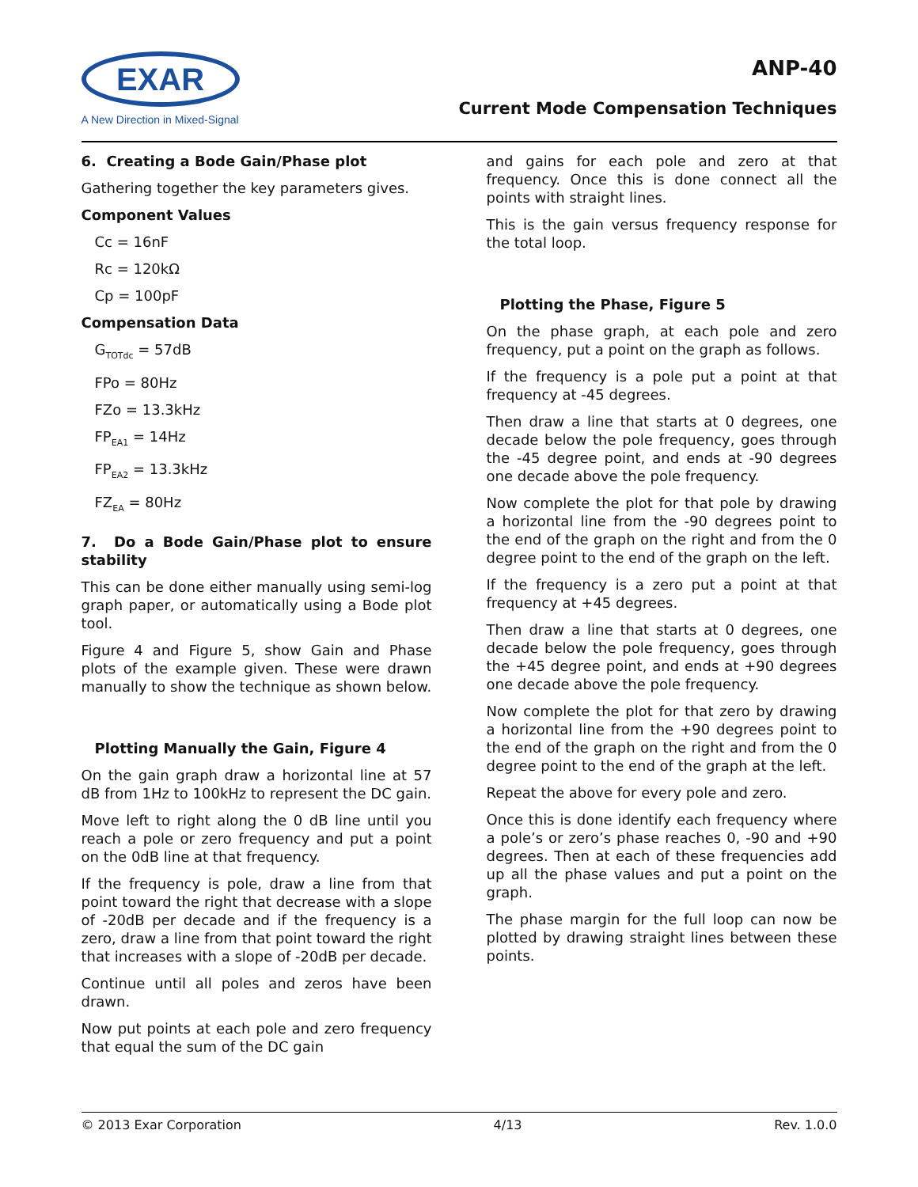EXAR
A New Direction in Mixed-Signal
ANP-40
Current Mode Compensation Techniques
6. Creating a Bode Gain/Phase plot
Gathering together the key parameters gives.
Component Values
Cc = 16nF
Rc = 120kΩ
Cp = 100pF
Compensation Data
G<sub>TOTdc</sub> = 57dB
FPo = 80Hz
FZo = 13.3kHz
FP<sub>EA1</sub> = 14Hz
FP<sub>EA2</sub> = 13.3kHz
FZ<sub>EA</sub> = 80Hz
7. Do a Bode Gain/Phase plot to ensure stability
This can be done either manually using semi-log graph paper, or automatically using a Bode plot tool.
Figure 4 and Figure 5, show Gain and Phase plots of the example given. These were drawn manually to show the technique as shown below.
Plotting Manually the Gain, Figure 4
On the gain graph draw a horizontal line at 57 dB from 1Hz to 100kHz to represent the DC gain.
Move left to right along the 0 dB line until you reach a pole or zero frequency and put a point on the 0dB line at that frequency.
If the frequency is pole, draw a line from that point toward the right that decrease with a slope of -20dB per decade and if the frequency is a zero, draw a line from that point toward the right that increases with a slope of -20dB per decade.
Continue until all poles and zeros have been drawn.
Now put points at each pole and zero frequency that equal the sum of the DC gain
and gains for each pole and zero at that frequency. Once this is done connect all the points with straight lines.
This is the gain versus frequency response for the total loop.
Plotting the Phase, Figure 5
On the phase graph, at each pole and zero frequency, put a point on the graph as follows.
If the frequency is a pole put a point at that frequency at -45 degrees.
Then draw a line that starts at 0 degrees, one decade below the pole frequency, goes through the -45 degree point, and ends at -90 degrees one decade above the pole frequency.
Now complete the plot for that pole by drawing a horizontal line from the -90 degrees point to the end of the graph on the right and from the 0 degree point to the end of the graph on the left.
If the frequency is a zero put a point at that frequency at +45 degrees.
Then draw a line that starts at 0 degrees, one decade below the pole frequency, goes through the +45 degree point, and ends at +90 degrees one decade above the pole frequency.
Now complete the plot for that zero by drawing a horizontal line from the +90 degrees point to the end of the graph on the right and from the 0 degree point to the end of the graph at the left.
Repeat the above for every pole and zero.
Once this is done identify each frequency where a pole’s or zero’s phase reaches 0, -90 and +90 degrees. Then at each of these frequencies add up all the phase values and put a point on the graph.
The phase margin for the full loop can now be plotted by drawing straight lines between these points.
© 2013 Exar Corporation 4/13 Rev. 1.0.0